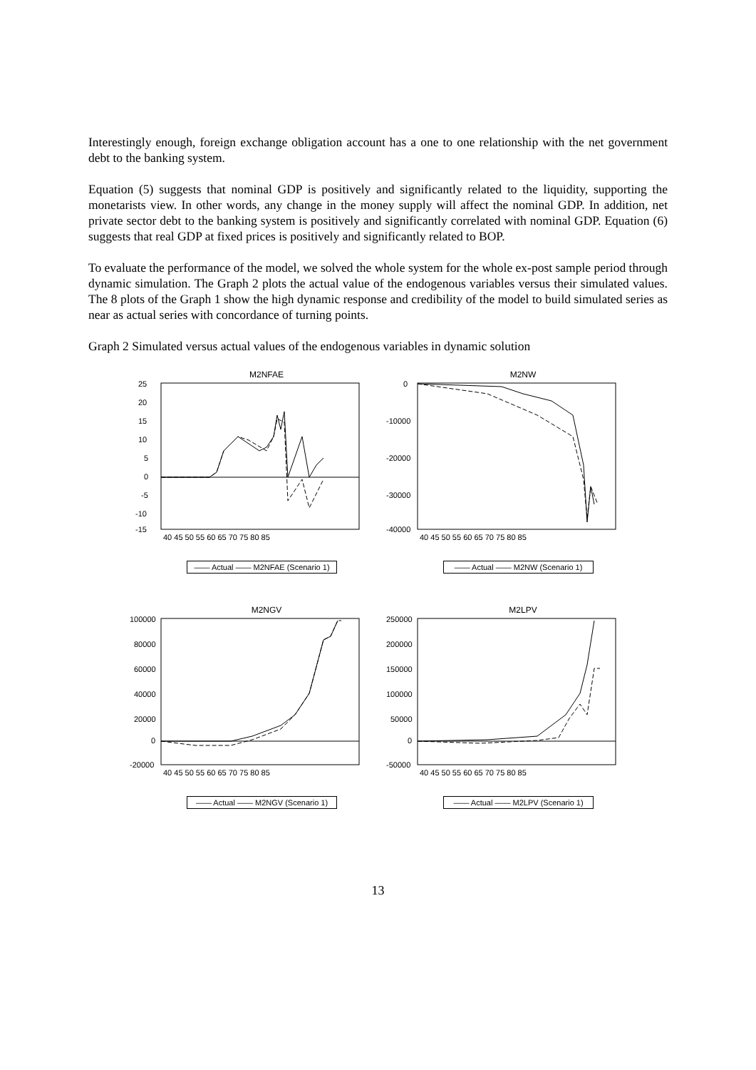Interestingly enough, foreign exchange obligation account has a one to one relationship with the net government debt to the banking system.
Equation (5) suggests that nominal GDP is positively and significantly related to the liquidity, supporting the monetarists view. In other words, any change in the money supply will affect the nominal GDP. In addition, net private sector debt to the banking system is positively and significantly correlated with nominal GDP. Equation (6) suggests that real GDP at fixed prices is positively and significantly related to BOP.
To evaluate the performance of the model, we solved the whole system for the whole ex-post sample period through dynamic simulation. The Graph 2 plots the actual value of the endogenous variables versus their simulated values. The 8 plots of the Graph 1 show the high dynamic response and credibility of the model to build simulated series as near as actual series with concordance of turning points.
Graph 2 Simulated versus actual values of the endogenous variables in dynamic solution
M2NFAE
25
20
15
10
5
0
-5
-10
-15
40 45 50 55 60 65 70 75 80 85
—— Actual —— M2NFAE (Scenario 1)
M2NW
0
-10000
-20000
-30000
-40000
40 45 50 55 60 65 70 75 80 85
—— Actual —— M2NW (Scenario 1)
M2NGV
100000
80000
60000
40000
20000
0
-20000
40 45 50 55 60 65 70 75 80 85
—— Actual —— M2NGV (Scenario 1)
M2LPV
250000
200000
150000
100000
50000
0
-50000
40 45 50 55 60 65 70 75 80 85
—— Actual —— M2LPV (Scenario 1)
13